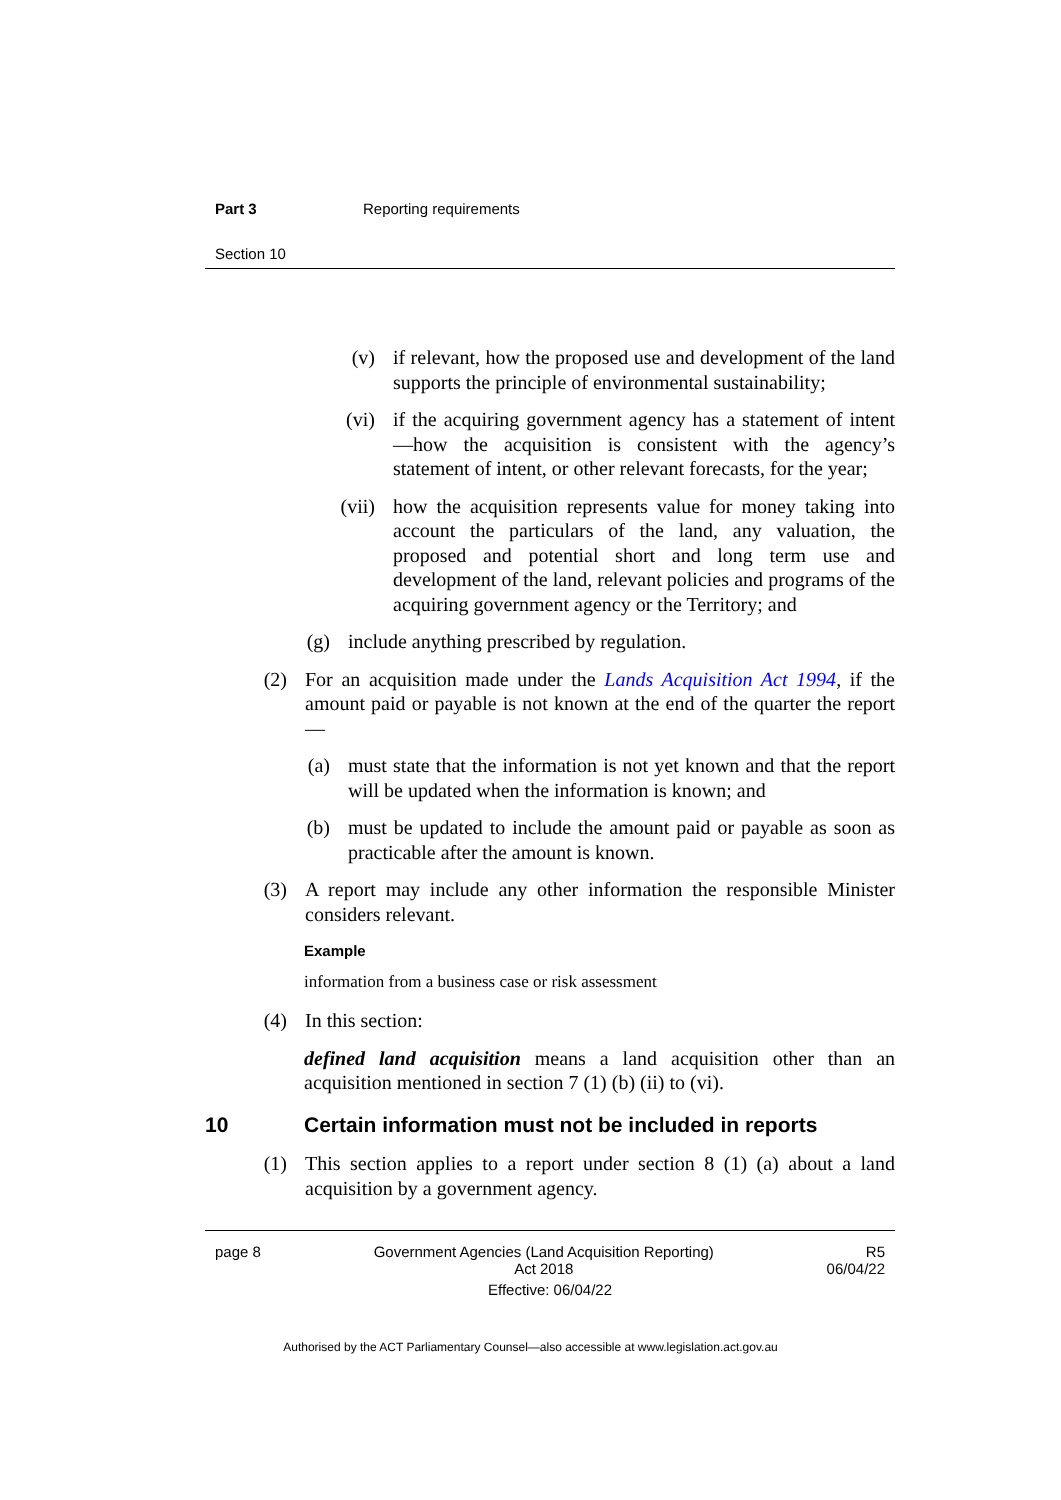Part 3 Reporting requirements
Section 10
(v) if relevant, how the proposed use and development of the land supports the principle of environmental sustainability;
(vi) if the acquiring government agency has a statement of intent—how the acquisition is consistent with the agency’s statement of intent, or other relevant forecasts, for the year;
(vii) how the acquisition represents value for money taking into account the particulars of the land, any valuation, the proposed and potential short and long term use and development of the land, relevant policies and programs of the acquiring government agency or the Territory; and
(g) include anything prescribed by regulation.
(2) For an acquisition made under the Lands Acquisition Act 1994, if the amount paid or payable is not known at the end of the quarter the report—
(a) must state that the information is not yet known and that the report will be updated when the information is known; and
(b) must be updated to include the amount paid or payable as soon as practicable after the amount is known.
(3) A report may include any other information the responsible Minister considers relevant.
Example
information from a business case or risk assessment
(4) In this section:
defined land acquisition means a land acquisition other than an acquisition mentioned in section 7 (1) (b) (ii) to (vi).
10 Certain information must not be included in reports
(1) This section applies to a report under section 8 (1) (a) about a land acquisition by a government agency.
page 8 Government Agencies (Land Acquisition Reporting)
Act 2018 R5
06/04/22
Effective: 06/04/22
Authorised by the ACT Parliamentary Counsel—also accessible at www.legislation.act.gov.au